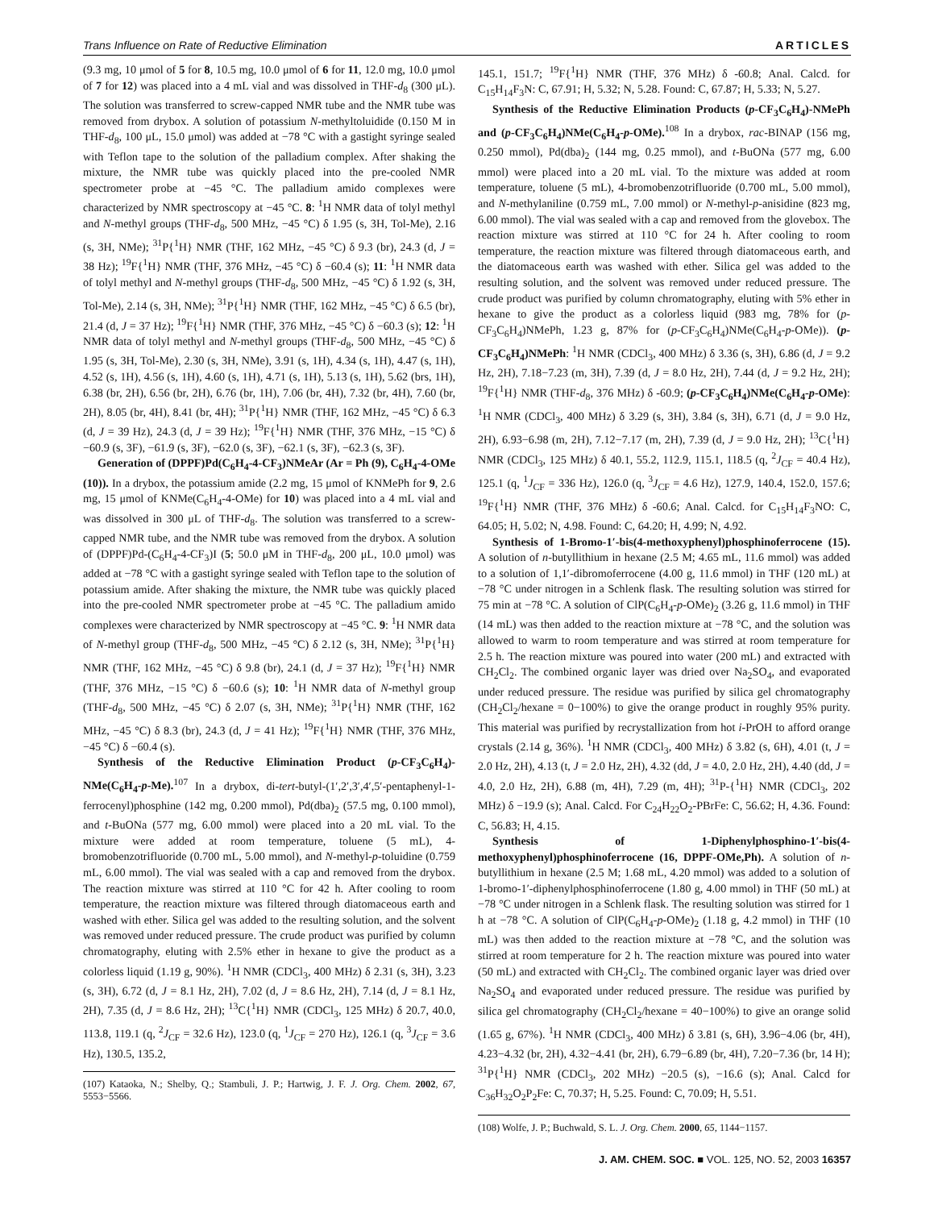Trans Influence on Rate of Reductive Elimination ARTICLES
(9.3 mg, 10 μmol of 5 for 8, 10.5 mg, 10.0 μmol of 6 for 11, 12.0 mg, 10.0 μmol of 7 for 12) was placed into a 4 mL vial and was dissolved in THF-d<sub>8</sub> (300 μL). The solution was transferred to screw-capped NMR tube and the NMR tube was removed from drybox. A solution of potassium N-methyltoluidide (0.150 M in THF-d<sub>8</sub>, 100 μL, 15.0 μmol) was added at −78 °C with a gastight syringe sealed with Teflon tape to the solution of the palladium complex. After shaking the mixture, the NMR tube was quickly placed into the pre-cooled NMR spectrometer probe at −45 °C. The palladium amido complexes were characterized by NMR spectroscopy at −45 °C. 8: <sup>1</sup>H NMR data of tolyl methyl and N-methyl groups (THF-d<sub>8</sub>, 500 MHz, −45 °C) δ 1.95 (s, 3H, Tol-Me), 2.16 (s, 3H, NMe); <sup>31</sup>P{<sup>1</sup>H} NMR (THF, 162 MHz, −45 °C) δ 9.3 (br), 24.3 (d, J = 38 Hz); <sup>19</sup>F{<sup>1</sup>H} NMR (THF, 376 MHz, −45 °C) δ −60.4 (s); 11: <sup>1</sup>H NMR data of tolyl methyl and N-methyl groups (THF-d<sub>8</sub>, 500 MHz, −45 °C) δ 1.92 (s, 3H, Tol-Me), 2.14 (s, 3H, NMe); <sup>31</sup>P{<sup>1</sup>H} NMR (THF, 162 MHz, −45 °C) δ 6.5 (br), 21.4 (d, J = 37 Hz); <sup>19</sup>F{<sup>1</sup>H} NMR (THF, 376 MHz, −45 °C) δ −60.3 (s); 12: <sup>1</sup>H NMR data of tolyl methyl and N-methyl groups (THF-d<sub>8</sub>, 500 MHz, −45 °C) δ 1.95 (s, 3H, Tol-Me), 2.30 (s, 3H, NMe), 3.91 (s, 1H), 4.34 (s, 1H), 4.47 (s, 1H), 4.52 (s, 1H), 4.56 (s, 1H), 4.60 (s, 1H), 4.71 (s, 1H), 5.13 (s, 1H), 5.62 (brs, 1H), 6.38 (br, 2H), 6.56 (br, 2H), 6.76 (br, 1H), 7.06 (br, 4H), 7.32 (br, 4H), 7.60 (br, 2H), 8.05 (br, 4H), 8.41 (br, 4H); <sup>31</sup>P{<sup>1</sup>H} NMR (THF, 162 MHz, −45 °C) δ 6.3 (d, J = 39 Hz), 24.3 (d, J = 39 Hz); <sup>19</sup>F{<sup>1</sup>H} NMR (THF, 376 MHz, −15 °C) δ −60.9 (s, 3F), −61.9 (s, 3F), −62.0 (s, 3F), −62.1 (s, 3F), −62.3 (s, 3F).
Generation of (DPPF)Pd(C<sub>6</sub>H<sub>4</sub>-4-CF<sub>3</sub>)NMeAr (Ar = Ph (9), C<sub>6</sub>H<sub>4</sub>-4-OMe (10)). In a drybox, the potassium amide (2.2 mg, 15 μmol of KNMePh for 9, 2.6 mg, 15 μmol of KNMe(C<sub>6</sub>H<sub>4</sub>-4-OMe) for 10) was placed into a 4 mL vial and was dissolved in 300 μL of THF-d<sub>8</sub>. The solution was transferred to a screw-capped NMR tube, and the NMR tube was removed from the drybox. A solution of (DPPF)Pd-(C<sub>6</sub>H<sub>4</sub>-4-CF<sub>3</sub>)I (5; 50.0 μM in THF-d<sub>8</sub>, 200 μL, 10.0 μmol) was added at −78 °C with a gastight syringe sealed with Teflon tape to the solution of potassium amide. After shaking the mixture, the NMR tube was quickly placed into the pre-cooled NMR spectrometer probe at −45 °C. The palladium amido complexes were characterized by NMR spectroscopy at −45 °C. 9: <sup>1</sup>H NMR data of N-methyl group (THF-d<sub>8</sub>, 500 MHz, −45 °C) δ 2.12 (s, 3H, NMe); <sup>31</sup>P{<sup>1</sup>H} NMR (THF, 162 MHz, −45 °C) δ 9.8 (br), 24.1 (d, J = 37 Hz); <sup>19</sup>F{<sup>1</sup>H} NMR (THF, 376 MHz, −15 °C) δ −60.6 (s); 10: <sup>1</sup>H NMR data of N-methyl group (THF-d<sub>8</sub>, 500 MHz, −45 °C) δ 2.07 (s, 3H, NMe); <sup>31</sup>P{<sup>1</sup>H} NMR (THF, 162 MHz, −45 °C) δ 8.3 (br), 24.3 (d, J = 41 Hz); <sup>19</sup>F{<sup>1</sup>H} NMR (THF, 376 MHz, −45 °C) δ −60.4 (s).
Synthesis of the Reductive Elimination Product (p-CF<sub>3</sub>C<sub>6</sub>H<sub>4</sub>)-NMe(C<sub>6</sub>H<sub>4</sub>-p-Me).<sup>107</sup> In a drybox, di-tert-butyl-(1′,2′,3′,4′,5′-pentaphenyl-1-ferrocenyl)phosphine (142 mg, 0.200 mmol), Pd(dba)<sub>2</sub> (57.5 mg, 0.100 mmol), and t-BuONa (577 mg, 6.00 mmol) were placed into a 20 mL vial. To the mixture were added at room temperature, toluene (5 mL), 4-bromobenzotrifluoride (0.700 mL, 5.00 mmol), and N-methyl-p-toluidine (0.759 mL, 6.00 mmol). The vial was sealed with a cap and removed from the drybox. The reaction mixture was stirred at 110 °C for 42 h. After cooling to room temperature, the reaction mixture was filtered through diatomaceous earth and washed with ether. Silica gel was added to the resulting solution, and the solvent was removed under reduced pressure. The crude product was purified by column chromatography, eluting with 2.5% ether in hexane to give the product as a colorless liquid (1.19 g, 90%). <sup>1</sup>H NMR (CDCl<sub>3</sub>, 400 MHz) δ 2.31 (s, 3H), 3.23 (s, 3H), 6.72 (d, J = 8.1 Hz, 2H), 7.02 (d, J = 8.6 Hz, 2H), 7.14 (d, J = 8.1 Hz, 2H), 7.35 (d, J = 8.6 Hz, 2H); <sup>13</sup>C{<sup>1</sup>H} NMR (CDCl<sub>3</sub>, 125 MHz) δ 20.7, 40.0, 113.8, 119.1 (q, <sup>2</sup>J<sub>CF</sub> = 32.6 Hz), 123.0 (q, <sup>1</sup>J<sub>CF</sub> = 270 Hz), 126.1 (q, <sup>3</sup>J<sub>CF</sub> = 3.6 Hz), 130.5, 135.2,
(107) Kataoka, N.; Shelby, Q.; Stambuli, J. P.; Hartwig, J. F. J. Org. Chem. 2002, 67, 5553−5566.
145.1, 151.7; <sup>19</sup>F{<sup>1</sup>H} NMR (THF, 376 MHz) δ -60.8; Anal. Calcd. for C<sub>15</sub>H<sub>14</sub>F<sub>3</sub>N: C, 67.91; H, 5.32; N, 5.28. Found: C, 67.87; H, 5.33; N, 5.27.
Synthesis of the Reductive Elimination Products (p-CF<sub>3</sub>C<sub>6</sub>H<sub>4</sub>)-NMePh and (p-CF<sub>3</sub>C<sub>6</sub>H<sub>4</sub>)NMe(C<sub>6</sub>H<sub>4</sub>-p-OMe).<sup>108</sup> In a drybox, rac-BINAP (156 mg, 0.250 mmol), Pd(dba)<sub>2</sub> (144 mg, 0.25 mmol), and t-BuONa (577 mg, 6.00 mmol) were placed into a 20 mL vial. To the mixture was added at room temperature, toluene (5 mL), 4-bromobenzotrifluoride (0.700 mL, 5.00 mmol), and N-methylaniline (0.759 mL, 7.00 mmol) or N-methyl-p-anisidine (823 mg, 6.00 mmol). The vial was sealed with a cap and removed from the glovebox. The reaction mixture was stirred at 110 °C for 24 h. After cooling to room temperature, the reaction mixture was filtered through diatomaceous earth, and the diatomaceous earth was washed with ether. Silica gel was added to the resulting solution, and the solvent was removed under reduced pressure. The crude product was purified by column chromatography, eluting with 5% ether in hexane to give the product as a colorless liquid (983 mg, 78% for (p-CF<sub>3</sub>C<sub>6</sub>H<sub>4</sub>)NMePh, 1.23 g, 87% for (p-CF<sub>3</sub>C<sub>6</sub>H<sub>4</sub>)NMe(C<sub>6</sub>H<sub>4</sub>-p-OMe)). (p-CF<sub>3</sub>C<sub>6</sub>H<sub>4</sub>)NMePh: <sup>1</sup>H NMR (CDCl<sub>3</sub>, 400 MHz) δ 3.36 (s, 3H), 6.86 (d, J = 9.2 Hz, 2H), 7.18−7.23 (m, 3H), 7.39 (d, J = 8.0 Hz, 2H), 7.44 (d, J = 9.2 Hz, 2H); <sup>19</sup>F{<sup>1</sup>H} NMR (THF-d<sub>8</sub>, 376 MHz) δ -60.9; (p-CF<sub>3</sub>C<sub>6</sub>H<sub>4</sub>)NMe(C<sub>6</sub>H<sub>4</sub>-p-OMe): <sup>1</sup>H NMR (CDCl<sub>3</sub>, 400 MHz) δ 3.29 (s, 3H), 3.84 (s, 3H), 6.71 (d, J = 9.0 Hz, 2H), 6.93−6.98 (m, 2H), 7.12−7.17 (m, 2H), 7.39 (d, J = 9.0 Hz, 2H); <sup>13</sup>C{<sup>1</sup>H} NMR (CDCl<sub>3</sub>, 125 MHz) δ 40.1, 55.2, 112.9, 115.1, 118.5 (q, <sup>2</sup>J<sub>CF</sub> = 40.4 Hz), 125.1 (q, <sup>1</sup>J<sub>CF</sub> = 336 Hz), 126.0 (q, <sup>3</sup>J<sub>CF</sub> = 4.6 Hz), 127.9, 140.4, 152.0, 157.6; <sup>19</sup>F{<sup>1</sup>H} NMR (THF, 376 MHz) δ -60.6; Anal. Calcd. for C<sub>15</sub>H<sub>14</sub>F<sub>3</sub>NO: C, 64.05; H, 5.02; N, 4.98. Found: C, 64.20; H, 4.99; N, 4.92.
Synthesis of 1-Bromo-1′-bis(4-methoxyphenyl)phosphinoferrocene (15). A solution of n-butyllithium in hexane (2.5 M; 4.65 mL, 11.6 mmol) was added to a solution of 1,1′-dibromoferrocene (4.00 g, 11.6 mmol) in THF (120 mL) at −78 °C under nitrogen in a Schlenk flask. The resulting solution was stirred for 75 min at −78 °C. A solution of ClP(C<sub>6</sub>H<sub>4</sub>-p-OMe)<sub>2</sub> (3.26 g, 11.6 mmol) in THF (14 mL) was then added to the reaction mixture at −78 °C, and the solution was allowed to warm to room temperature and was stirred at room temperature for 2.5 h. The reaction mixture was poured into water (200 mL) and extracted with CH<sub>2</sub>Cl<sub>2</sub>. The combined organic layer was dried over Na<sub>2</sub>SO<sub>4</sub>, and evaporated under reduced pressure. The residue was purified by silica gel chromatography (CH<sub>2</sub>Cl<sub>2</sub>/hexane = 0−100%) to give the orange product in roughly 95% purity. This material was purified by recrystallization from hot i-PrOH to afford orange crystals (2.14 g, 36%). <sup>1</sup>H NMR (CDCl<sub>3</sub>, 400 MHz) δ 3.82 (s, 6H), 4.01 (t, J = 2.0 Hz, 2H), 4.13 (t, J = 2.0 Hz, 2H), 4.32 (dd, J = 4.0, 2.0 Hz, 2H), 4.40 (dd, J = 4.0, 2.0 Hz, 2H), 6.88 (m, 4H), 7.29 (m, 4H); <sup>31</sup>P-{<sup>1</sup>H} NMR (CDCl<sub>3</sub>, 202 MHz) δ −19.9 (s); Anal. Calcd. For C<sub>24</sub>H<sub>22</sub>O<sub>2</sub>-PBrFe: C, 56.62; H, 4.36. Found: C, 56.83; H, 4.15.
Synthesis of 1-Diphenylphosphino-1′-bis(4-methoxyphenyl)phosphinoferrocene (16, DPPF-OMe,Ph). A solution of n-butyllithium in hexane (2.5 M; 1.68 mL, 4.20 mmol) was added to a solution of 1-bromo-1′-diphenylphosphinoferrocene (1.80 g, 4.00 mmol) in THF (50 mL) at −78 °C under nitrogen in a Schlenk flask. The resulting solution was stirred for 1 h at −78 °C. A solution of ClP(C<sub>6</sub>H<sub>4</sub>-p-OMe)<sub>2</sub> (1.18 g, 4.2 mmol) in THF (10 mL) was then added to the reaction mixture at −78 °C, and the solution was stirred at room temperature for 2 h. The reaction mixture was poured into water (50 mL) and extracted with CH<sub>2</sub>Cl<sub>2</sub>. The combined organic layer was dried over Na<sub>2</sub>SO<sub>4</sub> and evaporated under reduced pressure. The residue was purified by silica gel chromatography (CH<sub>2</sub>Cl<sub>2</sub>/hexane = 40−100%) to give an orange solid (1.65 g, 67%). <sup>1</sup>H NMR (CDCl<sub>3</sub>, 400 MHz) δ 3.81 (s, 6H), 3.96−4.06 (br, 4H), 4.23−4.32 (br, 2H), 4.32−4.41 (br, 2H), 6.79−6.89 (br, 4H), 7.20−7.36 (br, 14 H); <sup>31</sup>P{<sup>1</sup>H} NMR (CDCl<sub>3</sub>, 202 MHz) −20.5 (s), −16.6 (s); Anal. Calcd for C<sub>36</sub>H<sub>32</sub>O<sub>2</sub>P<sub>2</sub>Fe: C, 70.37; H, 5.25. Found: C, 70.09; H, 5.51.
(108) Wolfe, J. P.; Buchwald, S. L. J. Org. Chem. 2000, 65, 1144−1157.
J. AM. CHEM. SOC. ■ VOL. 125, NO. 52, 2003 16357